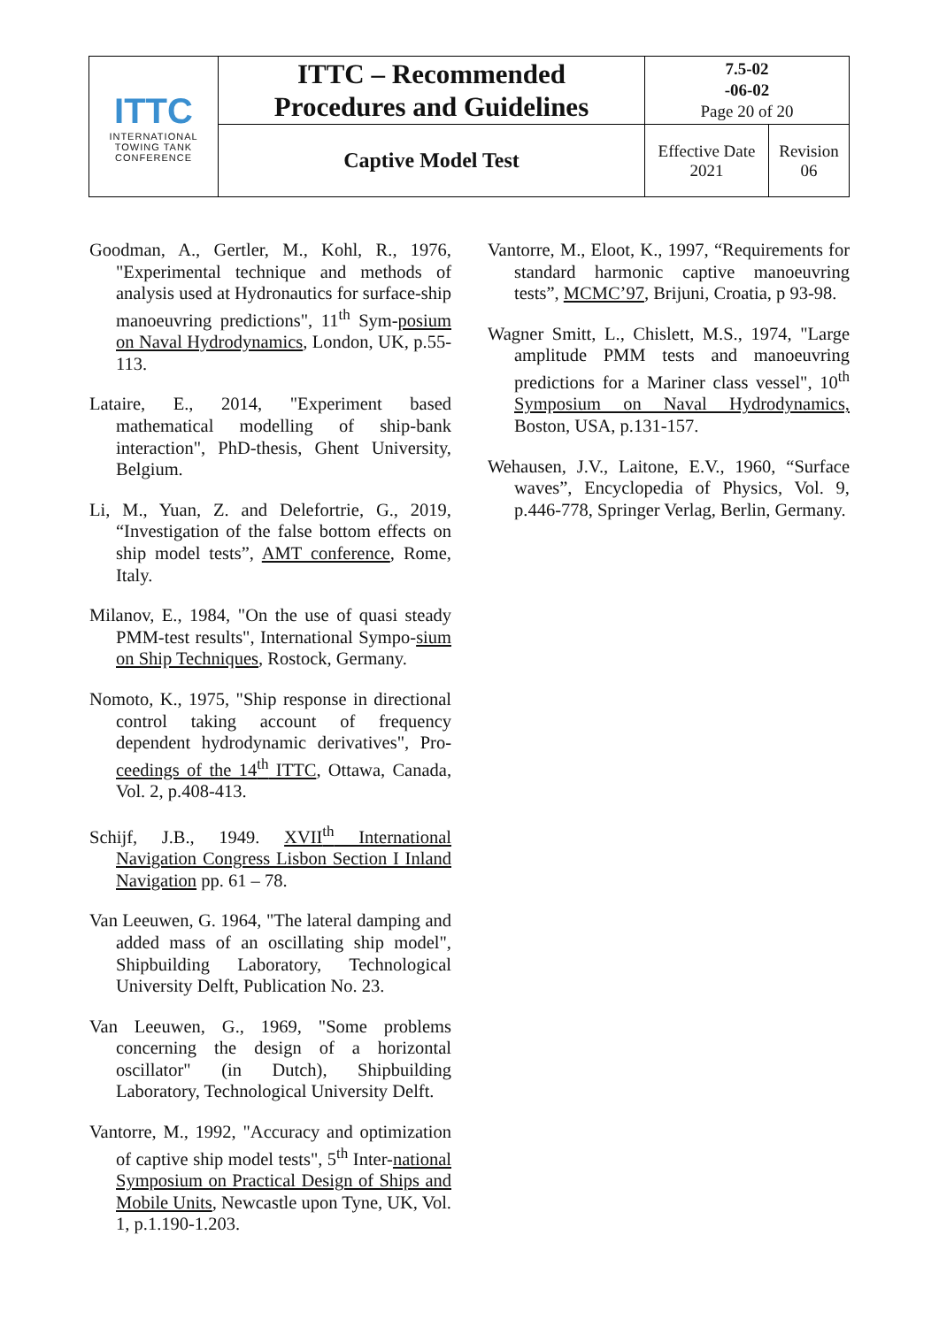| ITTC INTERNATIONAL TOWING TANK CONFERENCE | ITTC – Recommended Procedures and Guidelines | 7.5-02 -06-02 Page 20 of 20 | |
| | Captive Model Test | Effective Date 2021 | Revision 06 |
Goodman, A., Gertler, M., Kohl, R., 1976, "Experimental technique and methods of analysis used at Hydronautics for surface-ship manoeuvring predictions", 11<sup>th</sup> Sym-posium on Naval Hydrodynamics, London, UK, p.55-113.
Lataire, E., 2014, "Experiment based mathematical modelling of ship-bank interaction", PhD-thesis, Ghent University, Belgium.
Li, M., Yuan, Z. and Delefortrie, G., 2019, “Investigation of the false bottom effects on ship model tests”, AMT conference, Rome, Italy.
Milanov, E., 1984, "On the use of quasi steady PMM-test results", International Sympo-sium on Ship Techniques, Rostock, Germany.
Nomoto, K., 1975, "Ship response in directional control taking account of frequency dependent hydrodynamic derivatives", Pro-ceedings of the 14<sup>th</sup> ITTC, Ottawa, Canada, Vol. 2, p.408-413.
Schijf, J.B., 1949. XVII<sup>th</sup> International Navigation Congress Lisbon Section I Inland Navigation pp. 61 – 78.
Van Leeuwen, G. 1964, "The lateral damping and added mass of an oscillating ship model", Shipbuilding Laboratory, Technological University Delft, Publication No. 23.
Van Leeuwen, G., 1969, "Some problems concerning the design of a horizontal oscillator" (in Dutch), Shipbuilding Laboratory, Technological University Delft.
Vantorre, M., 1992, "Accuracy and optimization of captive ship model tests", 5<sup>th</sup> Inter-national Symposium on Practical Design of Ships and Mobile Units, Newcastle upon Tyne, UK, Vol. 1, p.1.190-1.203.
Vantorre, M., Eloot, K., 1997, “Requirements for standard harmonic captive manoeuvring tests”, MCMC’97, Brijuni, Croatia, p 93-98.
Wagner Smitt, L., Chislett, M.S., 1974, "Large amplitude PMM tests and manoeuvring predictions for a Mariner class vessel", 10<sup>th</sup> Symposium on Naval Hydrodynamics, Boston, USA, p.131-157.
Wehausen, J.V., Laitone, E.V., 1960, “Surface waves”, Encyclopedia of Physics, Vol. 9, p.446-778, Springer Verlag, Berlin, Germany.